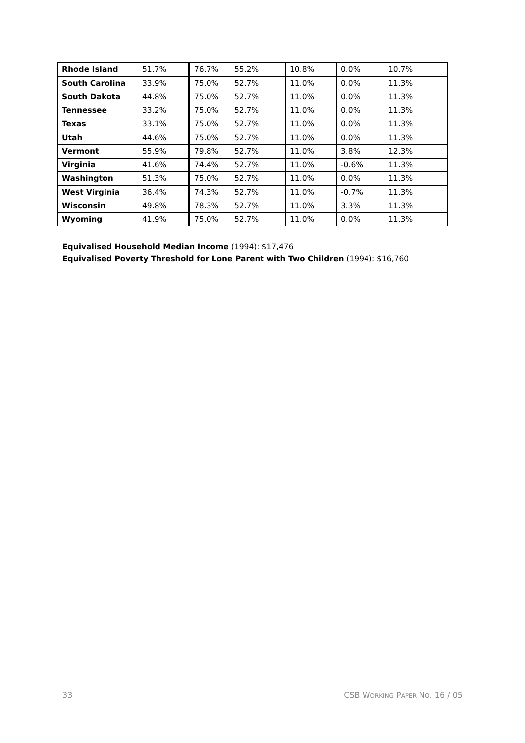| Rhode Island | 51.7% | 76.7% | 55.2% | 10.8% | 0.0% | 10.7% |
| South Carolina | 33.9% | 75.0% | 52.7% | 11.0% | 0.0% | 11.3% |
| South Dakota | 44.8% | 75.0% | 52.7% | 11.0% | 0.0% | 11.3% |
| Tennessee | 33.2% | 75.0% | 52.7% | 11.0% | 0.0% | 11.3% |
| Texas | 33.1% | 75.0% | 52.7% | 11.0% | 0.0% | 11.3% |
| Utah | 44.6% | 75.0% | 52.7% | 11.0% | 0.0% | 11.3% |
| Vermont | 55.9% | 79.8% | 52.7% | 11.0% | 3.8% | 12.3% |
| Virginia | 41.6% | 74.4% | 52.7% | 11.0% | -0.6% | 11.3% |
| Washington | 51.3% | 75.0% | 52.7% | 11.0% | 0.0% | 11.3% |
| West Virginia | 36.4% | 74.3% | 52.7% | 11.0% | -0.7% | 11.3% |
| Wisconsin | 49.8% | 78.3% | 52.7% | 11.0% | 3.3% | 11.3% |
| Wyoming | 41.9% | 75.0% | 52.7% | 11.0% | 0.0% | 11.3% |
Equivalised Household Median Income (1994): $17,476
Equivalised Poverty Threshold for Lone Parent with Two Children (1994): $16,760
33 CSB WORKING PAPER NO. 16 / 05